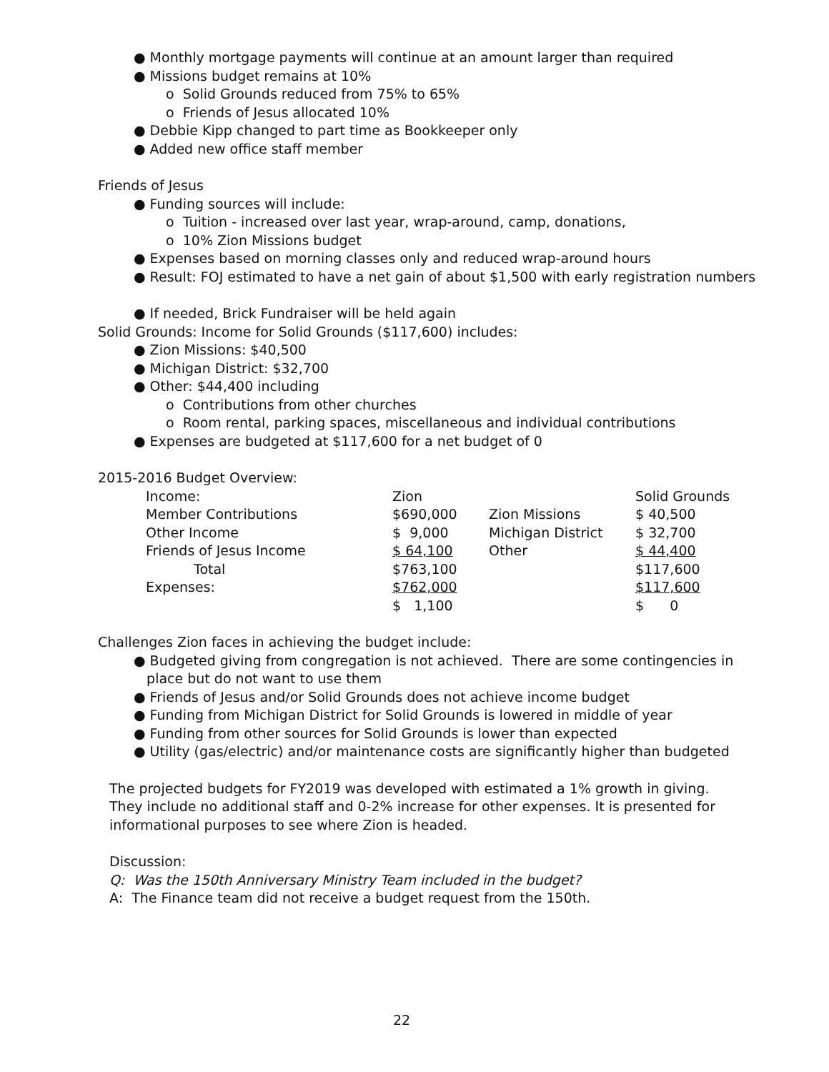● Monthly mortgage payments will continue at an amount larger than required
● Missions budget remains at 10%
o Solid Grounds reduced from 75% to 65%
o Friends of Jesus allocated 10%
● Debbie Kipp changed to part time as Bookkeeper only
● Added new office staff member
Friends of Jesus
● Funding sources will include:
o Tuition - increased over last year, wrap-around, camp, donations,
o 10% Zion Missions budget
● Expenses based on morning classes only and reduced wrap-around hours
● Result: FOJ estimated to have a net gain of about $1,500 with early registration numbers
● If needed, Brick Fundraiser will be held again
Solid Grounds: Income for Solid Grounds ($117,600) includes:
● Zion Missions: $40,500
● Michigan District: $32,700
● Other: $44,400 including
o Contributions from other churches
o Room rental, parking spaces, miscellaneous and individual contributions
● Expenses are budgeted at $117,600 for a net budget of 0
2015-2016 Budget Overview:
| Income: | Zion | | Solid Grounds |
| Member Contributions | $690,000 | Zion Missions | $ 40,500 |
| Other Income | $ 9,000 | Michigan District | $ 32,700 |
| Friends of Jesus Income | $ 64,100 | Other | $ 44,400 |
| Total | $763,100 | | $117,600 |
| Expenses: | $762,000 | | $117,600 |
| | $ 1,100 | | $ 0 |
Challenges Zion faces in achieving the budget include:
● Budgeted giving from congregation is not achieved. There are some contingencies in
place but do not want to use them
● Friends of Jesus and/or Solid Grounds does not achieve income budget
● Funding from Michigan District for Solid Grounds is lowered in middle of year
● Funding from other sources for Solid Grounds is lower than expected
● Utility (gas/electric) and/or maintenance costs are significantly higher than budgeted
The projected budgets for FY2019 was developed with estimated a 1% growth in giving.
They include no additional staff and 0-2% increase for other expenses. It is presented for
informational purposes to see where Zion is headed.
Discussion:
Q: Was the 150th Anniversary Ministry Team included in the budget?
A: The Finance team did not receive a budget request from the 150th.
22